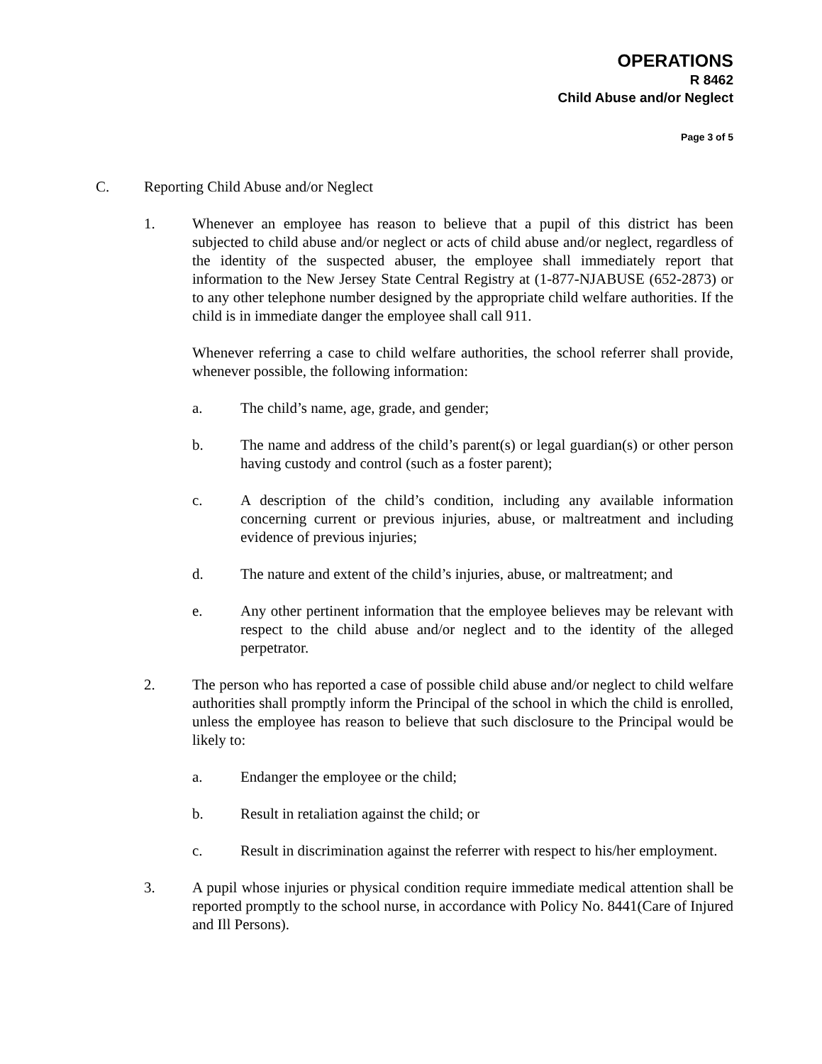OPERATIONS
R 8462
Child Abuse and/or Neglect
Page 3 of 5
C. Reporting Child Abuse and/or Neglect
1. Whenever an employee has reason to believe that a pupil of this district has been subjected to child abuse and/or neglect or acts of child abuse and/or neglect, regardless of the identity of the suspected abuser, the employee shall immediately report that information to the New Jersey State Central Registry at (1-877-NJABUSE (652-2873) or to any other telephone number designed by the appropriate child welfare authorities. If the child is in immediate danger the employee shall call 911.
Whenever referring a case to child welfare authorities, the school referrer shall provide, whenever possible, the following information:
a. The child’s name, age, grade, and gender;
b. The name and address of the child’s parent(s) or legal guardian(s) or other person having custody and control (such as a foster parent);
c. A description of the child’s condition, including any available information concerning current or previous injuries, abuse, or maltreatment and including evidence of previous injuries;
d. The nature and extent of the child’s injuries, abuse, or maltreatment; and
e. Any other pertinent information that the employee believes may be relevant with respect to the child abuse and/or neglect and to the identity of the alleged perpetrator.
2. The person who has reported a case of possible child abuse and/or neglect to child welfare authorities shall promptly inform the Principal of the school in which the child is enrolled, unless the employee has reason to believe that such disclosure to the Principal would be likely to:
a. Endanger the employee or the child;
b. Result in retaliation against the child; or
c. Result in discrimination against the referrer with respect to his/her employment.
3. A pupil whose injuries or physical condition require immediate medical attention shall be reported promptly to the school nurse, in accordance with Policy No. 8441(Care of Injured and Ill Persons).